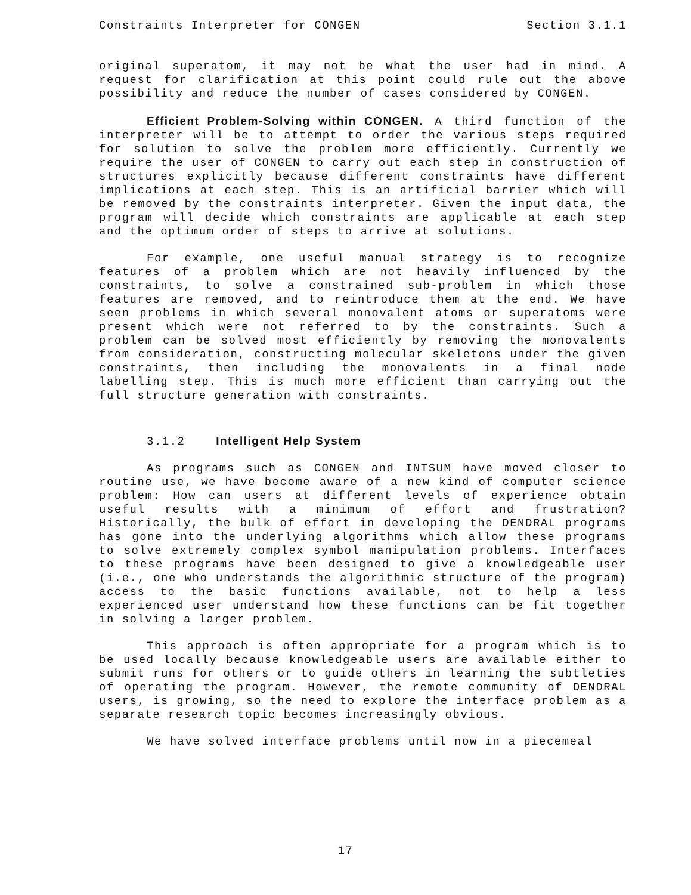Constraints Interpreter for CONGEN Section 3.1.1
original superatom, it may not be what the user had in mind. A request for clarification at this point could rule out the above possibility and reduce the number of cases considered by CONGEN.
Efficient Problem-Solving within CONGEN. A third function of the interpreter will be to attempt to order the various steps required for solution to solve the problem more efficiently. Currently we require the user of CONGEN to carry out each step in construction of structures explicitly because different constraints have different implications at each step. This is an artificial barrier which will be removed by the constraints interpreter. Given the input data, the program will decide which constraints are applicable at each step and the optimum order of steps to arrive at solutions.
For example, one useful manual strategy is to recognize features of a problem which are not heavily influenced by the constraints, to solve a constrained sub-problem in which those features are removed, and to reintroduce them at the end. We have seen problems in which several monovalent atoms or superatoms were present which were not referred to by the constraints. Such a problem can be solved most efficiently by removing the monovalents from consideration, constructing molecular skeletons under the given constraints, then including the monovalents in a final node labelling step. This is much more efficient than carrying out the full structure generation with constraints.
3.1.2 Intelligent Help System
As programs such as CONGEN and INTSUM have moved closer to routine use, we have become aware of a new kind of computer science problem: How can users at different levels of experience obtain useful results with a minimum of effort and frustration? Historically, the bulk of effort in developing the DENDRAL programs has gone into the underlying algorithms which allow these programs to solve extremely complex symbol manipulation problems. Interfaces to these programs have been designed to give a knowledgeable user (i.e., one who understands the algorithmic structure of the program) access to the basic functions available, not to help a less experienced user understand how these functions can be fit together in solving a larger problem.
This approach is often appropriate for a program which is to be used locally because knowledgeable users are available either to submit runs for others or to guide others in learning the subtleties of operating the program. However, the remote community of DENDRAL users, is growing, so the need to explore the interface problem as a separate research topic becomes increasingly obvious.
We have solved interface problems until now in a piecemeal
17